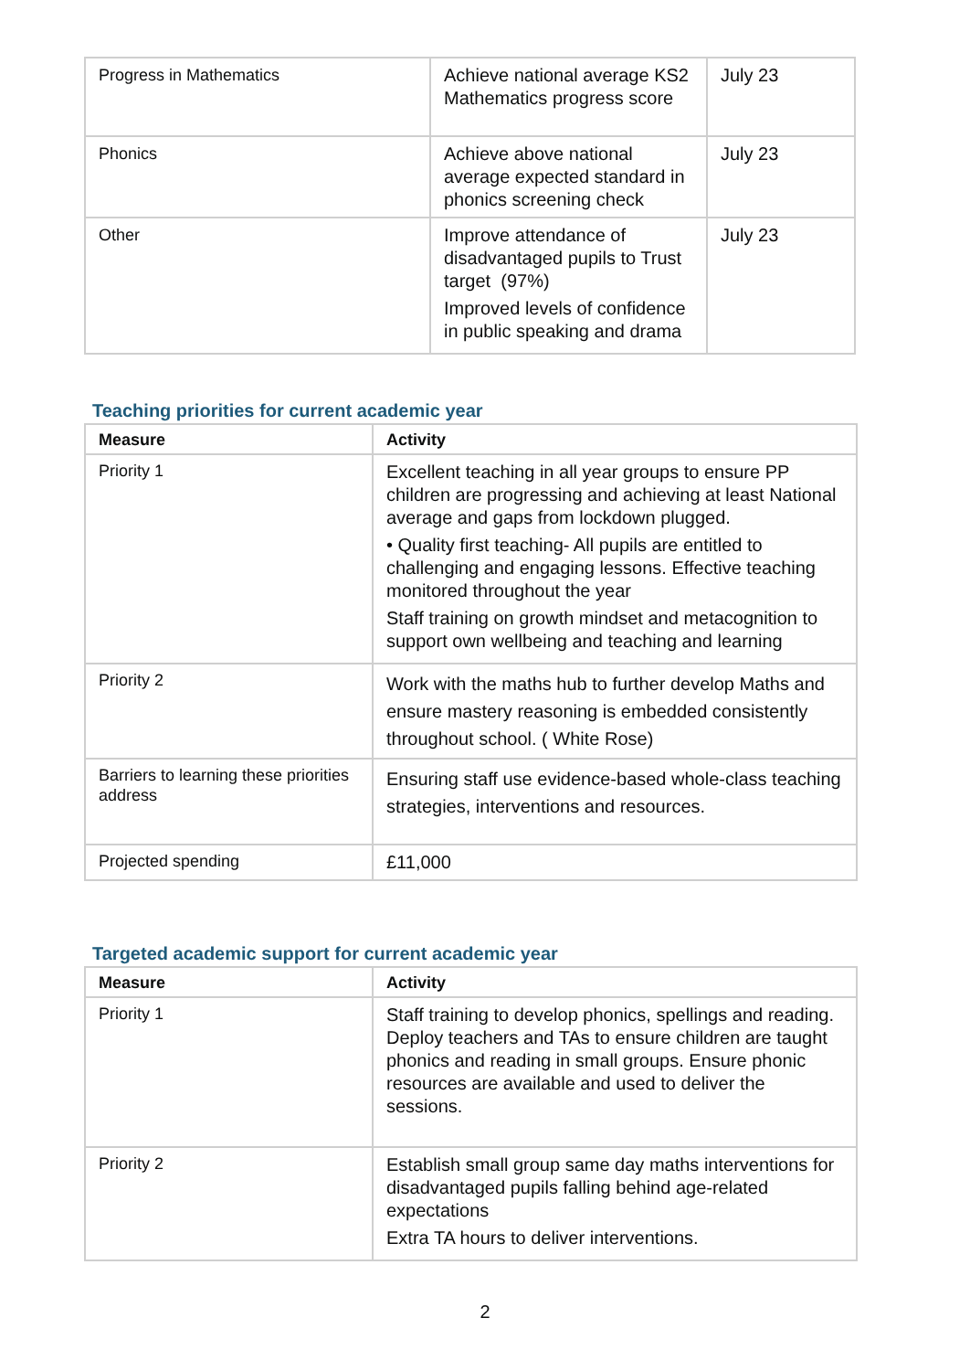| Progress in Mathematics | Achieve national average KS2 Mathematics progress score | July 23 |
| Phonics | Achieve above national average expected standard in phonics screening check | July 23 |
| Other | Improve attendance of disadvantaged pupils to Trust target (97%) Improved levels of confidence in public speaking and drama | July 23 |
Teaching priorities for current academic year
| Measure | Activity |
| --- | --- |
| Priority 1 | Excellent teaching in all year groups to ensure PP children are progressing and achieving at least National average and gaps from lockdown plugged. • Quality first teaching- All pupils are entitled to challenging and engaging lessons. Effective teaching monitored throughout the year Staff training on growth mindset and metacognition to support own wellbeing and teaching and learning |
| Priority 2 | Work with the maths hub to further develop Maths and ensure mastery reasoning is embedded consistently throughout school. ( White Rose) |
| Barriers to learning these priorities address | Ensuring staff use evidence-based whole-class teaching strategies, interventions and resources. |
| Projected spending | £11,000 |
Targeted academic support for current academic year
| Measure | Activity |
| --- | --- |
| Priority 1 | Staff training to develop phonics, spellings and reading. Deploy teachers and TAs to ensure children are taught phonics and reading in small groups. Ensure phonic resources are available and used to deliver the sessions. |
| Priority 2 | Establish small group same day maths interventions for disadvantaged pupils falling behind age-related expectations Extra TA hours to deliver interventions. |
2